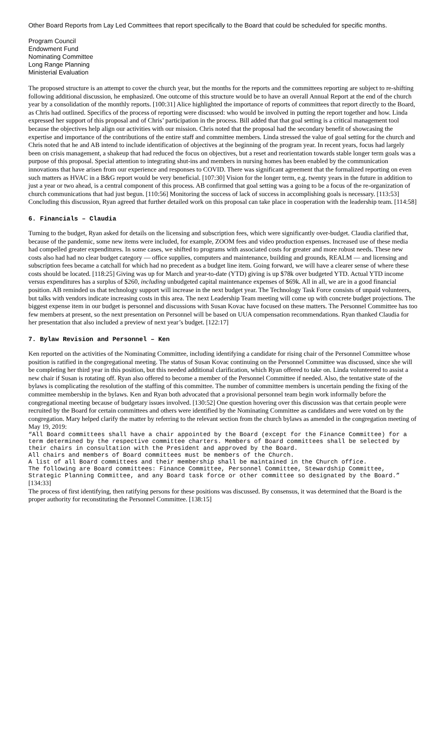Other Board Reports from Lay Led Committees that report specifically to the Board that could be scheduled for specific months.
Program Council
Endowment Fund
Nominating Committee
Long Range Planning
Ministerial Evaluation
The proposed structure is an attempt to cover the church year, but the months for the reports and the committees reporting are subject to re-shifting following additional discussion, he emphasized. One outcome of this structure would be to have an overall Annual Report at the end of the church year by a consolidation of the monthly reports. [100:31] Alice highlighted the importance of reports of committees that report directly to the Board, as Chris had outlined. Specifics of the process of reporting were discussed: who would be involved in putting the report together and how. Linda expressed her support of this proposal and of Chris’ participation in the process. Bill added that that goal setting is a critical management tool because the objectives help align our activities with our mission. Chris noted that the proposal had the secondary benefit of showcasing the expertise and importance of the contributions of the entire staff and committee members. Linda stressed the value of goal setting for the church and Chris noted that he and AB intend to include identification of objectives at the beginning of the program year. In recent years, focus had largely been on crisis management, a shakeup that had reduced the focus on objectives, but a reset and reorientation towards stable longer term goals was a purpose of this proposal. Special attention to integrating shut-ins and members in nursing homes has been enabled by the communication innovations that have arisen from our experience and responses to COVID. There was significant agreement that the formalized reporting on even such matters as HVAC in a B&G report would be very beneficial. [107:30] Vision for the longer term, e.g. twenty years in the future in addition to just a year or two ahead, is a central component of this process. AB confirmed that goal setting was a going to be a focus of the re-organization of church communications that had just begun. [110:56] Monitoring the success of lack of success in accomplishing goals is necessary. [113:53] Concluding this discussion, Ryan agreed that further detailed work on this proposal can take place in cooperation with the leadership team. [114:58]
6. Financials – Claudia
Turning to the budget, Ryan asked for details on the licensing and subscription fees, which were significantly over-budget. Claudia clarified that, because of the pandemic, some new items were included, for example, ZOOM fees and video production expenses. Increased use of these media had compelled greater expenditures. In some cases, we shifted to programs with associated costs for greater and more robust needs. These new costs also had had no clear budget category — office supplies, computers and maintenance, building and grounds, REALM — and licensing and subscription fees became a catchall for which had no precedent as a budget line item. Going forward, we will have a clearer sense of where these costs should be located. [118:25] Giving was up for March and year-to-date (YTD) giving is up $78k over budgeted YTD. Actual YTD income versus expenditures has a surplus of $260, including unbudgeted capital maintenance expenses of $69k. All in all, we are in a good financial position. AB reminded us that technology support will increase in the next budget year. The Technology Task Force consists of unpaid volunteers, but talks with vendors indicate increasing costs in this area. The next Leadership Team meeting will come up with concrete budget projections. The biggest expense item in our budget is personnel and discussions with Susan Kovac have focused on these matters. The Personnel Committee has too few members at present, so the next presentation on Personnel will be based on UUA compensation recommendations. Ryan thanked Claudia for her presentation that also included a preview of next year’s budget. [122:17]
7. Bylaw Revision and Personnel – Ken
Ken reported on the activities of the Nominating Committee, including identifying a candidate for rising chair of the Personnel Committee whose position is ratified in the congregational meeting. The status of Susan Kovac continuing on the Personnel Committee was discussed, since she will be completing her third year in this position, but this needed additional clarification, which Ryan offered to take on. Linda volunteered to assist a new chair if Susan is rotating off. Ryan also offered to become a member of the Personnel Committee if needed. Also, the tentative state of the bylaws is complicating the resolution of the staffing of this committee. The number of committee members is uncertain pending the fixing of the committee membership in the bylaws. Ken and Ryan both advocated that a provisional personnel team begin work informally before the congregational meeting because of budgetary issues involved. [130:52] One question hovering over this discussion was that certain people were recruited by the Board for certain committees and others were identified by the Nominating Committee as candidates and were voted on by the congregation. Mary helped clarify the matter by referring to the relevant section from the church bylaws as amended in the congregation meeting of May 19, 2019:
“All Board committees shall have a chair appointed by the Board (except for the Finance Committee) for a term determined by the respective committee charters. Members of Board committees shall be selected by their chairs in consultation with the President and approved by the Board.
All chairs and members of Board committees must be members of the Church.
A list of all Board committees and their membership shall be maintained in the Church office.
The following are Board committees: Finance Committee, Personnel Committee, Stewardship Committee, Strategic Planning Committee, and any Board task force or other committee so designated by the Board.” [134:33]
The process of first identifying, then ratifying persons for these positions was discussed. By consensus, it was determined that the Board is the proper authority for reconstituting the Personnel Committee. [138:15]